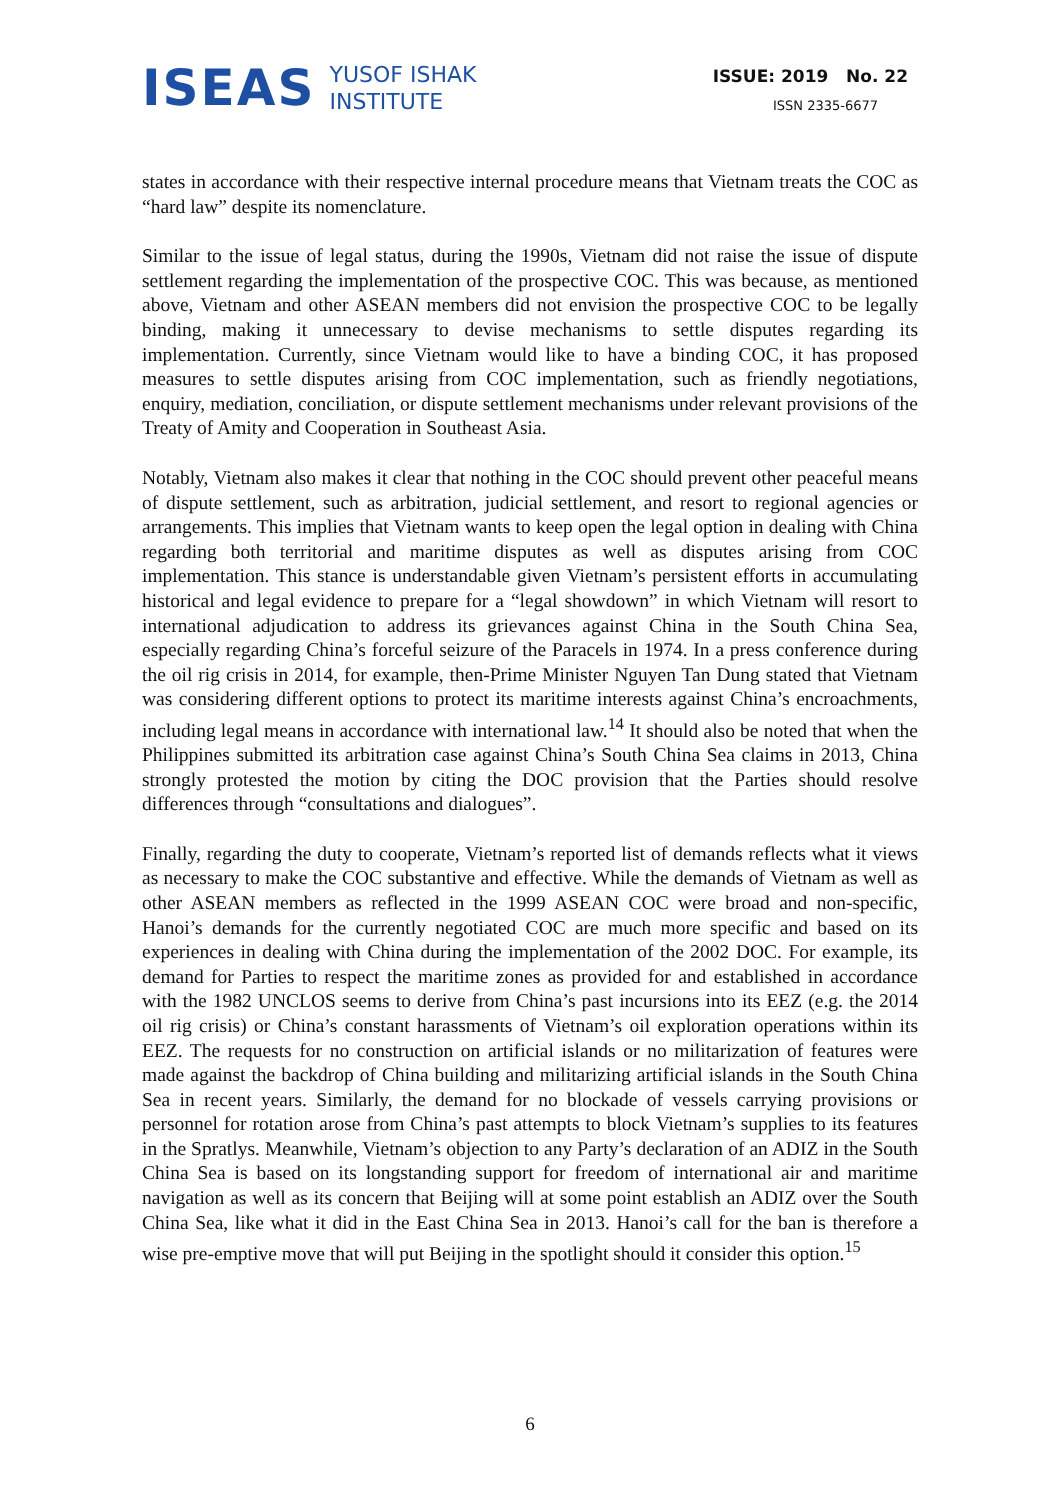ISEAS
YUSOF ISHAK
INSTITUTE
ISSUE: 2019 No. 22
ISSN 2335-6677
states in accordance with their respective internal procedure means that Vietnam treats the COC as “hard law” despite its nomenclature.
Similar to the issue of legal status, during the 1990s, Vietnam did not raise the issue of dispute settlement regarding the implementation of the prospective COC. This was because, as mentioned above, Vietnam and other ASEAN members did not envision the prospective COC to be legally binding, making it unnecessary to devise mechanisms to settle disputes regarding its implementation. Currently, since Vietnam would like to have a binding COC, it has proposed measures to settle disputes arising from COC implementation, such as friendly negotiations, enquiry, mediation, conciliation, or dispute settlement mechanisms under relevant provisions of the Treaty of Amity and Cooperation in Southeast Asia.
Notably, Vietnam also makes it clear that nothing in the COC should prevent other peaceful means of dispute settlement, such as arbitration, judicial settlement, and resort to regional agencies or arrangements. This implies that Vietnam wants to keep open the legal option in dealing with China regarding both territorial and maritime disputes as well as disputes arising from COC implementation. This stance is understandable given Vietnam’s persistent efforts in accumulating historical and legal evidence to prepare for a “legal showdown” in which Vietnam will resort to international adjudication to address its grievances against China in the South China Sea, especially regarding China’s forceful seizure of the Paracels in 1974. In a press conference during the oil rig crisis in 2014, for example, then-Prime Minister Nguyen Tan Dung stated that Vietnam was considering different options to protect its maritime interests against China’s encroachments, including legal means in accordance with international law.<sup>14</sup> It should also be noted that when the Philippines submitted its arbitration case against China’s South China Sea claims in 2013, China strongly protested the motion by citing the DOC provision that the Parties should resolve differences through “consultations and dialogues”.
Finally, regarding the duty to cooperate, Vietnam’s reported list of demands reflects what it views as necessary to make the COC substantive and effective. While the demands of Vietnam as well as other ASEAN members as reflected in the 1999 ASEAN COC were broad and non-specific, Hanoi’s demands for the currently negotiated COC are much more specific and based on its experiences in dealing with China during the implementation of the 2002 DOC. For example, its demand for Parties to respect the maritime zones as provided for and established in accordance with the 1982 UNCLOS seems to derive from China’s past incursions into its EEZ (e.g. the 2014 oil rig crisis) or China’s constant harassments of Vietnam’s oil exploration operations within its EEZ. The requests for no construction on artificial islands or no militarization of features were made against the backdrop of China building and militarizing artificial islands in the South China Sea in recent years. Similarly, the demand for no blockade of vessels carrying provisions or personnel for rotation arose from China’s past attempts to block Vietnam’s supplies to its features in the Spratlys. Meanwhile, Vietnam’s objection to any Party’s declaration of an ADIZ in the South China Sea is based on its longstanding support for freedom of international air and maritime navigation as well as its concern that Beijing will at some point establish an ADIZ over the South China Sea, like what it did in the East China Sea in 2013. Hanoi’s call for the ban is therefore a wise pre-emptive move that will put Beijing in the spotlight should it consider this option.<sup>15</sup>
6